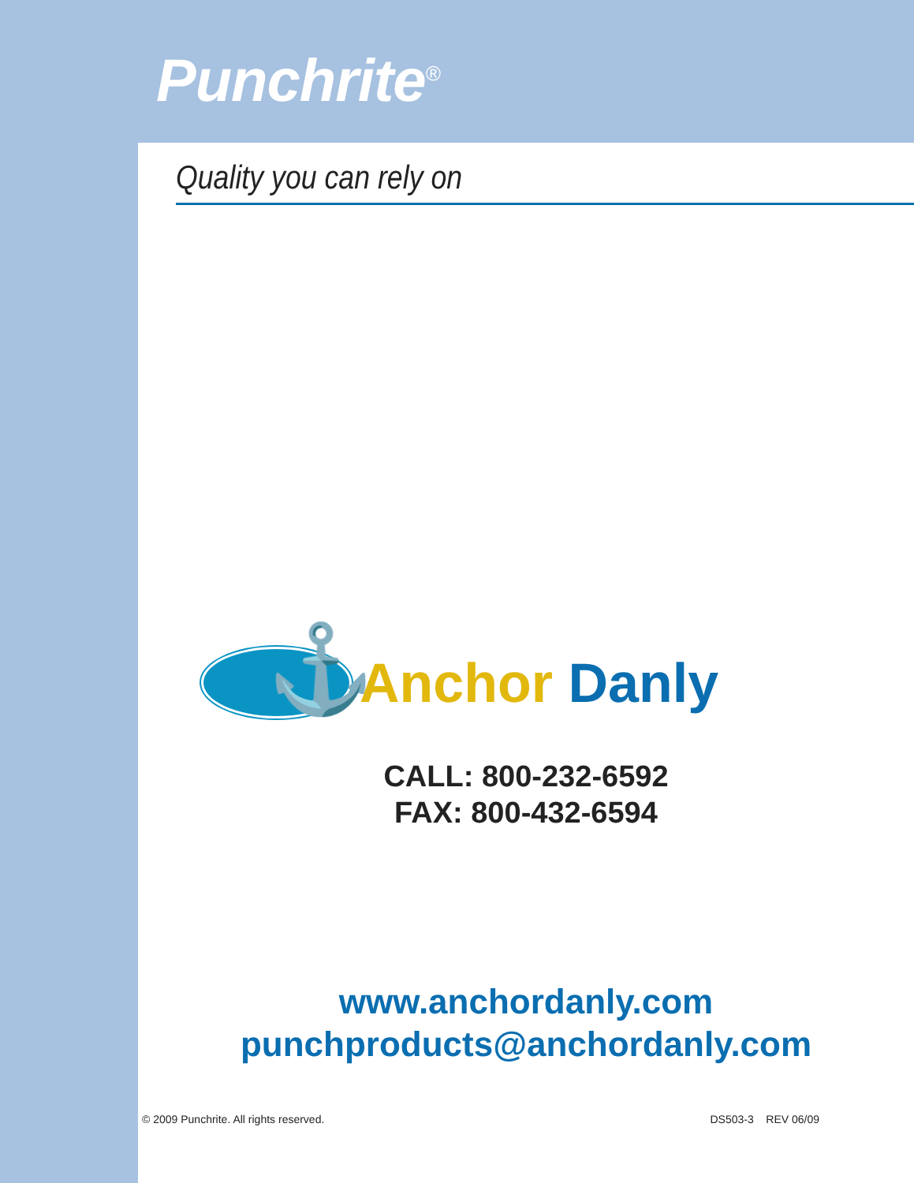Punchrite<sup>®</sup>
Quality you can rely on
⚓
Anchor Danly
CALL: 800-232-6592
FAX: 800-432-6594
www.anchordanly.com
punchproducts@anchordanly.com
© 2009 Punchrite. All rights reserved. DS503-3 REV 06/09